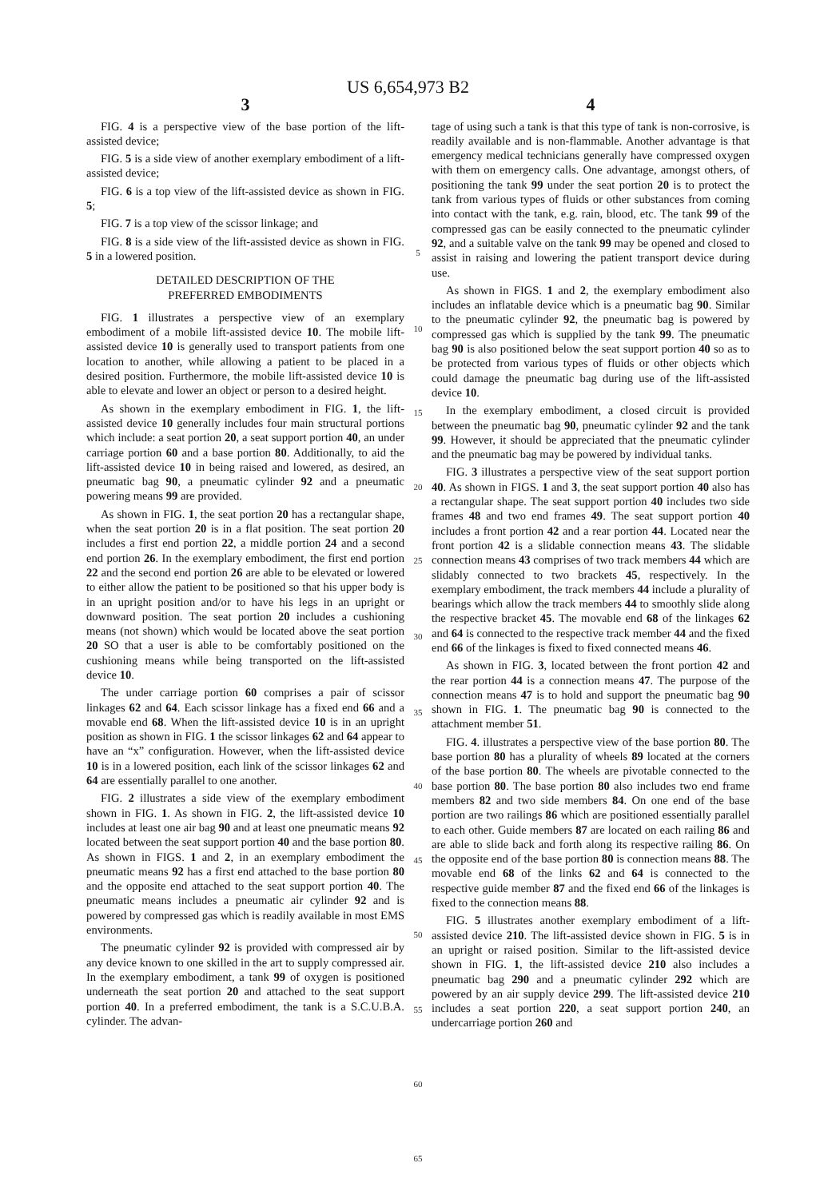US 6,654,973 B2
3
FIG. 4 is a perspective view of the base portion of the lift-assisted device;
FIG. 5 is a side view of another exemplary embodiment of a lift-assisted device;
FIG. 6 is a top view of the lift-assisted device as shown in FIG. 5;
FIG. 7 is a top view of the scissor linkage; and
FIG. 8 is a side view of the lift-assisted device as shown in FIG. 5 in a lowered position.
DETAILED DESCRIPTION OF THE
PREFERRED EMBODIMENTS
FIG. 1 illustrates a perspective view of an exemplary embodiment of a mobile lift-assisted device 10. The mobile lift-assisted device 10 is generally used to transport patients from one location to another, while allowing a patient to be placed in a desired position. Furthermore, the mobile lift-assisted device 10 is able to elevate and lower an object or person to a desired height.
As shown in the exemplary embodiment in FIG. 1, the lift-assisted device 10 generally includes four main structural portions which include: a seat portion 20, a seat support portion 40, an under carriage portion 60 and a base portion 80. Additionally, to aid the lift-assisted device 10 in being raised and lowered, as desired, an pneumatic bag 90, a pneumatic cylinder 92 and a pneumatic powering means 99 are provided.
As shown in FIG. 1, the seat portion 20 has a rectangular shape, when the seat portion 20 is in a flat position. The seat portion 20 includes a first end portion 22, a middle portion 24 and a second end portion 26. In the exemplary embodiment, the first end portion 22 and the second end portion 26 are able to be elevated or lowered to either allow the patient to be positioned so that his upper body is in an upright position and/or to have his legs in an upright or downward position. The seat portion 20 includes a cushioning means (not shown) which would be located above the seat portion 20 SO that a user is able to be comfortably positioned on the cushioning means while being transported on the lift-assisted device 10.
The under carriage portion 60 comprises a pair of scissor linkages 62 and 64. Each scissor linkage has a fixed end 66 and a movable end 68. When the lift-assisted device 10 is in an upright position as shown in FIG. 1 the scissor linkages 62 and 64 appear to have an “x” configuration. However, when the lift-assisted device 10 is in a lowered position, each link of the scissor linkages 62 and 64 are essentially parallel to one another.
FIG. 2 illustrates a side view of the exemplary embodiment shown in FIG. 1. As shown in FIG. 2, the lift-assisted device 10 includes at least one air bag 90 and at least one pneumatic means 92 located between the seat support portion 40 and the base portion 80. As shown in FIGS. 1 and 2, in an exemplary embodiment the pneumatic means 92 has a first end attached to the base portion 80 and the opposite end attached to the seat support portion 40. The pneumatic means includes a pneumatic air cylinder 92 and is powered by compressed gas which is readily available in most EMS environments.
The pneumatic cylinder 92 is provided with compressed air by any device known to one skilled in the art to supply compressed air. In the exemplary embodiment, a tank 99 of oxygen is positioned underneath the seat portion 20 and attached to the seat support portion 40. In a preferred embodiment, the tank is a S.C.U.B.A. cylinder. The advan-
5
10
15
20
25
30
35
40
45
50
55
60
65
4
tage of using such a tank is that this type of tank is non-corrosive, is readily available and is non-flammable. Another advantage is that emergency medical technicians generally have compressed oxygen with them on emergency calls. One advantage, amongst others, of positioning the tank 99 under the seat portion 20 is to protect the tank from various types of fluids or other substances from coming into contact with the tank, e.g. rain, blood, etc. The tank 99 of the compressed gas can be easily connected to the pneumatic cylinder 92, and a suitable valve on the tank 99 may be opened and closed to assist in raising and lowering the patient transport device during use.
As shown in FIGS. 1 and 2, the exemplary embodiment also includes an inflatable device which is a pneumatic bag 90. Similar to the pneumatic cylinder 92, the pneumatic bag is powered by compressed gas which is supplied by the tank 99. The pneumatic bag 90 is also positioned below the seat support portion 40 so as to be protected from various types of fluids or other objects which could damage the pneumatic bag during use of the lift-assisted device 10.
In the exemplary embodiment, a closed circuit is provided between the pneumatic bag 90, pneumatic cylinder 92 and the tank 99. However, it should be appreciated that the pneumatic cylinder and the pneumatic bag may be powered by individual tanks.
FIG. 3 illustrates a perspective view of the seat support portion 40. As shown in FIGS. 1 and 3, the seat support portion 40 also has a rectangular shape. The seat support portion 40 includes two side frames 48 and two end frames 49. The seat support portion 40 includes a front portion 42 and a rear portion 44. Located near the front portion 42 is a slidable connection means 43. The slidable connection means 43 comprises of two track members 44 which are slidably connected to two brackets 45, respectively. In the exemplary embodiment, the track members 44 include a plurality of bearings which allow the track members 44 to smoothly slide along the respective bracket 45. The movable end 68 of the linkages 62 and 64 is connected to the respective track member 44 and the fixed end 66 of the linkages is fixed to fixed connected means 46.
As shown in FIG. 3, located between the front portion 42 and the rear portion 44 is a connection means 47. The purpose of the connection means 47 is to hold and support the pneumatic bag 90 shown in FIG. 1. The pneumatic bag 90 is connected to the attachment member 51.
FIG. 4. illustrates a perspective view of the base portion 80. The base portion 80 has a plurality of wheels 89 located at the corners of the base portion 80. The wheels are pivotable connected to the base portion 80. The base portion 80 also includes two end frame members 82 and two side members 84. On one end of the base portion are two railings 86 which are positioned essentially parallel to each other. Guide members 87 are located on each railing 86 and are able to slide back and forth along its respective railing 86. On the opposite end of the base portion 80 is connection means 88. The movable end 68 of the links 62 and 64 is connected to the respective guide member 87 and the fixed end 66 of the linkages is fixed to the connection means 88.
FIG. 5 illustrates another exemplary embodiment of a lift-assisted device 210. The lift-assisted device shown in FIG. 5 is in an upright or raised position. Similar to the lift-assisted device shown in FIG. 1, the lift-assisted device 210 also includes a pneumatic bag 290 and a pneumatic cylinder 292 which are powered by an air supply device 299. The lift-assisted device 210 includes a seat portion 220, a seat support portion 240, an undercarriage portion 260 and